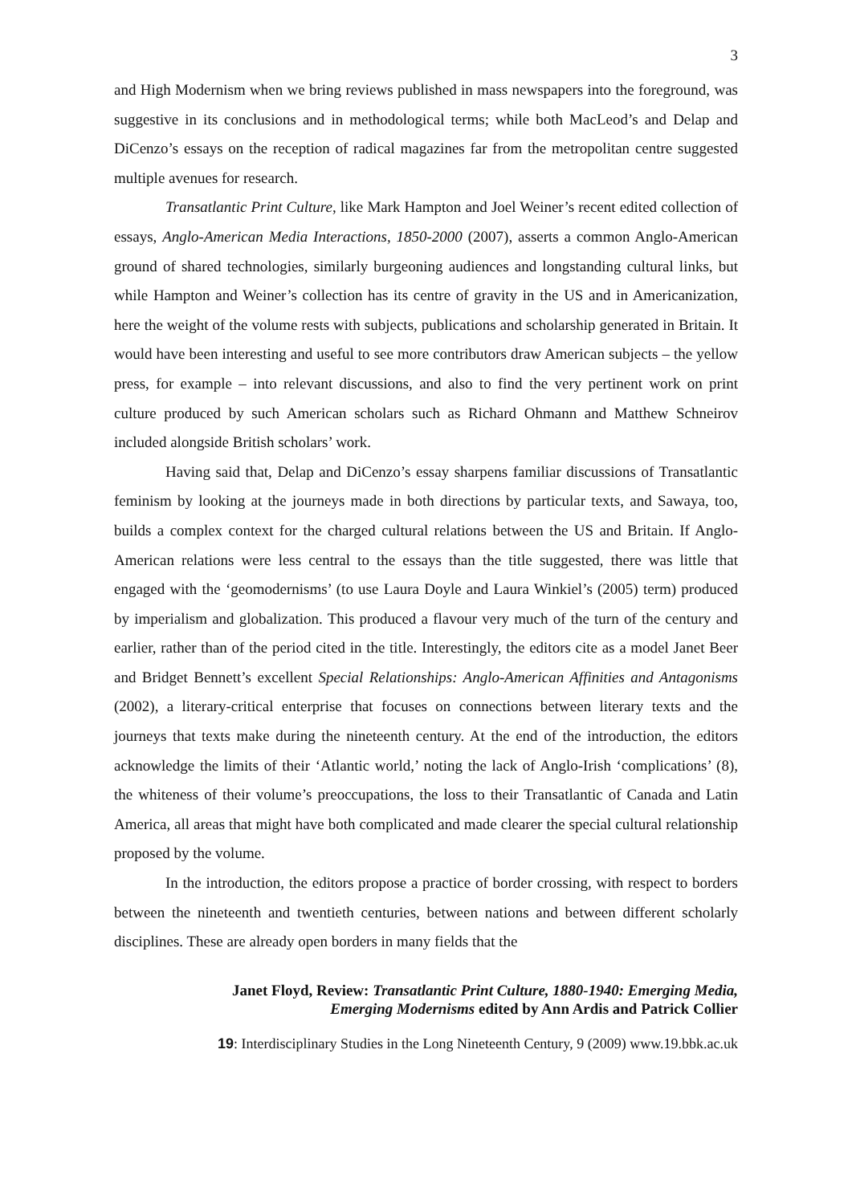3
and High Modernism when we bring reviews published in mass newspapers into the foreground, was suggestive in its conclusions and in methodological terms; while both MacLeod’s and Delap and DiCenzo’s essays on the reception of radical magazines far from the metropolitan centre suggested multiple avenues for research.
Transatlantic Print Culture, like Mark Hampton and Joel Weiner’s recent edited collection of essays, Anglo-American Media Interactions, 1850-2000 (2007), asserts a common Anglo-American ground of shared technologies, similarly burgeoning audiences and longstanding cultural links, but while Hampton and Weiner’s collection has its centre of gravity in the US and in Americanization, here the weight of the volume rests with subjects, publications and scholarship generated in Britain. It would have been interesting and useful to see more contributors draw American subjects – the yellow press, for example – into relevant discussions, and also to find the very pertinent work on print culture produced by such American scholars such as Richard Ohmann and Matthew Schneirov included alongside British scholars’ work.
Having said that, Delap and DiCenzo’s essay sharpens familiar discussions of Transatlantic feminism by looking at the journeys made in both directions by particular texts, and Sawaya, too, builds a complex context for the charged cultural relations between the US and Britain. If Anglo-American relations were less central to the essays than the title suggested, there was little that engaged with the ‘geomodernisms’ (to use Laura Doyle and Laura Winkiel’s (2005) term) produced by imperialism and globalization. This produced a flavour very much of the turn of the century and earlier, rather than of the period cited in the title. Interestingly, the editors cite as a model Janet Beer and Bridget Bennett’s excellent Special Relationships: Anglo-American Affinities and Antagonisms (2002), a literary-critical enterprise that focuses on connections between literary texts and the journeys that texts make during the nineteenth century. At the end of the introduction, the editors acknowledge the limits of their ‘Atlantic world,’ noting the lack of Anglo-Irish ‘complications’ (8), the whiteness of their volume’s preoccupations, the loss to their Transatlantic of Canada and Latin America, all areas that might have both complicated and made clearer the special cultural relationship proposed by the volume.
In the introduction, the editors propose a practice of border crossing, with respect to borders between the nineteenth and twentieth centuries, between nations and between different scholarly disciplines. These are already open borders in many fields that the
Janet Floyd, Review: Transatlantic Print Culture, 1880-1940: Emerging Media,
Emerging Modernisms edited by Ann Ardis and Patrick Collier
19: Interdisciplinary Studies in the Long Nineteenth Century, 9 (2009) www.19.bbk.ac.uk